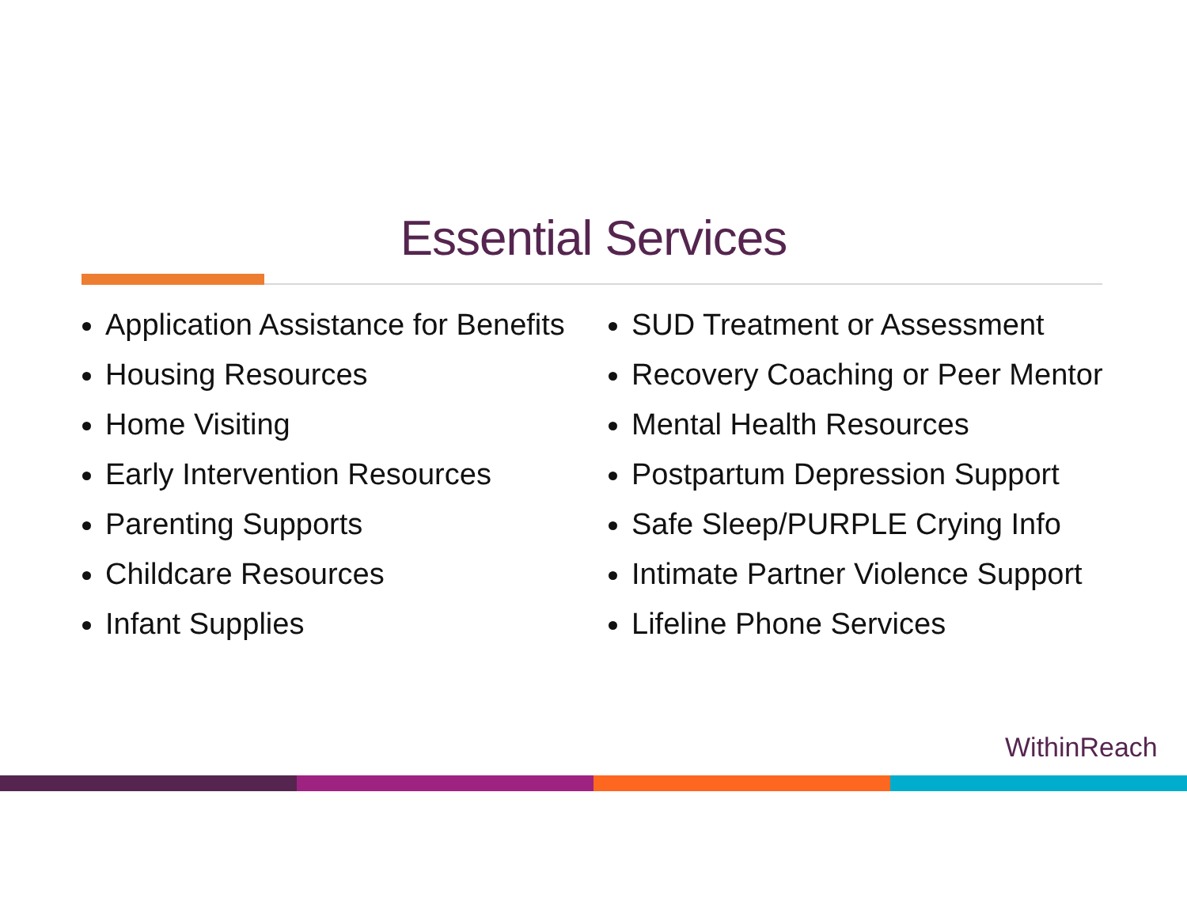Essential Services
Application Assistance for Benefits
Housing Resources
Home Visiting
Early Intervention Resources
Parenting Supports
Childcare Resources
Infant Supplies
SUD Treatment or Assessment
Recovery Coaching or Peer Mentor
Mental Health Resources
Postpartum Depression Support
Safe Sleep/PURPLE Crying Info
Intimate Partner Violence Support
Lifeline Phone Services
WithinReach